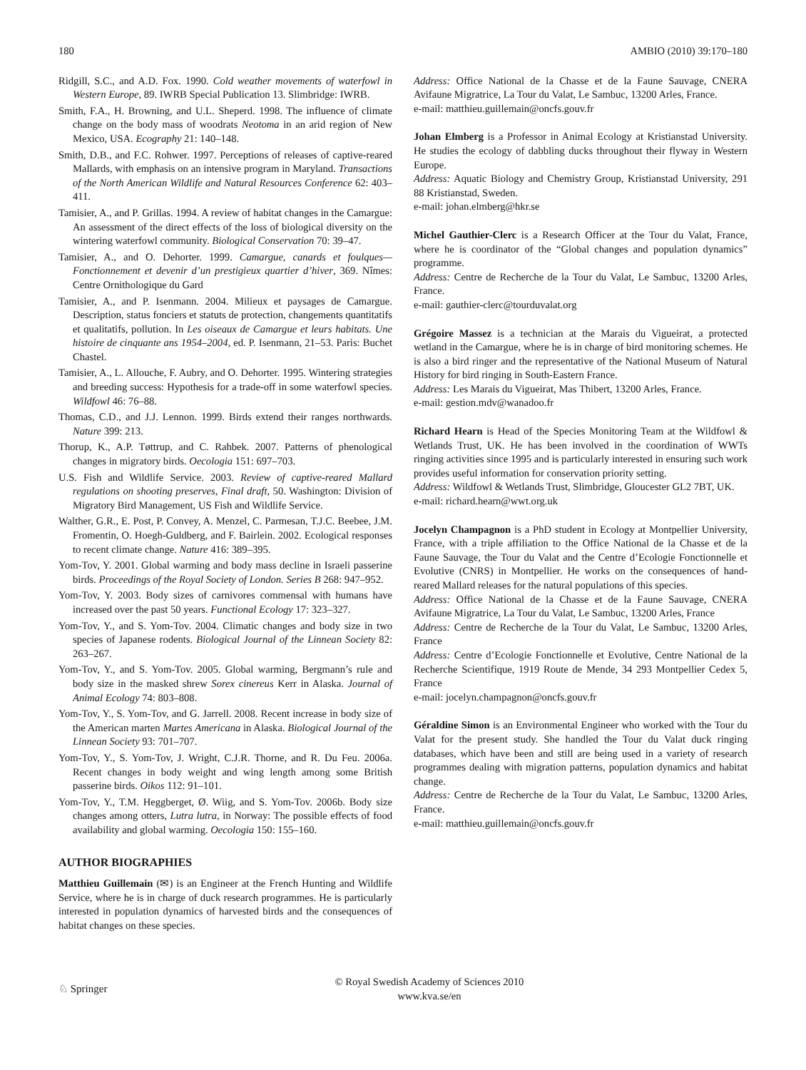180 AMBIO (2010) 39:170–180
Ridgill, S.C., and A.D. Fox. 1990. Cold weather movements of waterfowl in Western Europe, 89. IWRB Special Publication 13. Slimbridge: IWRB.
Smith, F.A., H. Browning, and U.L. Sheperd. 1998. The influence of climate change on the body mass of woodrats Neotoma in an arid region of New Mexico, USA. Ecography 21: 140–148.
Smith, D.B., and F.C. Rohwer. 1997. Perceptions of releases of captive-reared Mallards, with emphasis on an intensive program in Maryland. Transactions of the North American Wildlife and Natural Resources Conference 62: 403–411.
Tamisier, A., and P. Grillas. 1994. A review of habitat changes in the Camargue: An assessment of the direct effects of the loss of biological diversity on the wintering waterfowl community. Biological Conservation 70: 39–47.
Tamisier, A., and O. Dehorter. 1999. Camargue, canards et foulques—Fonctionnement et devenir d’un prestigieux quartier d’hiver, 369. Nîmes: Centre Ornithologique du Gard
Tamisier, A., and P. Isenmann. 2004. Milieux et paysages de Camargue. Description, status fonciers et statuts de protection, changements quantitatifs et qualitatifs, pollution. In Les oiseaux de Camargue et leurs habitats. Une histoire de cinquante ans 1954–2004, ed. P. Isenmann, 21–53. Paris: Buchet Chastel.
Tamisier, A., L. Allouche, F. Aubry, and O. Dehorter. 1995. Wintering strategies and breeding success: Hypothesis for a trade-off in some waterfowl species. Wildfowl 46: 76–88.
Thomas, C.D., and J.J. Lennon. 1999. Birds extend their ranges northwards. Nature 399: 213.
Thorup, K., A.P. Tøttrup, and C. Rahbek. 2007. Patterns of phenological changes in migratory birds. Oecologia 151: 697–703.
U.S. Fish and Wildlife Service. 2003. Review of captive-reared Mallard regulations on shooting preserves, Final draft, 50. Washington: Division of Migratory Bird Management, US Fish and Wildlife Service.
Walther, G.R., E. Post, P. Convey, A. Menzel, C. Parmesan, T.J.C. Beebee, J.M. Fromentin, O. Hoegh-Guldberg, and F. Bairlein. 2002. Ecological responses to recent climate change. Nature 416: 389–395.
Yom-Tov, Y. 2001. Global warming and body mass decline in Israeli passerine birds. Proceedings of the Royal Society of London. Series B 268: 947–952.
Yom-Tov, Y. 2003. Body sizes of carnivores commensal with humans have increased over the past 50 years. Functional Ecology 17: 323–327.
Yom-Tov, Y., and S. Yom-Tov. 2004. Climatic changes and body size in two species of Japanese rodents. Biological Journal of the Linnean Society 82: 263–267.
Yom-Tov, Y., and S. Yom-Tov. 2005. Global warming, Bergmann’s rule and body size in the masked shrew Sorex cinereus Kerr in Alaska. Journal of Animal Ecology 74: 803–808.
Yom-Tov, Y., S. Yom-Tov, and G. Jarrell. 2008. Recent increase in body size of the American marten Martes Americana in Alaska. Biological Journal of the Linnean Society 93: 701–707.
Yom-Tov, Y., S. Yom-Tov, J. Wright, C.J.R. Thorne, and R. Du Feu. 2006a. Recent changes in body weight and wing length among some British passerine birds. Oikos 112: 91–101.
Yom-Tov, Y., T.M. Heggberget, Ø. Wiig, and S. Yom-Tov. 2006b. Body size changes among otters, Lutra lutra, in Norway: The possible effects of food availability and global warming. Oecologia 150: 155–160.
AUTHOR BIOGRAPHIES
Matthieu Guillemain (✉) is an Engineer at the French Hunting and Wildlife Service, where he is in charge of duck research programmes. He is particularly interested in population dynamics of harvested birds and the consequences of habitat changes on these species.
Address: Office National de la Chasse et de la Faune Sauvage, CNERA Avifaune Migratrice, La Tour du Valat, Le Sambuc, 13200 Arles, France.
e-mail: matthieu.guillemain@oncfs.gouv.fr
Johan Elmberg is a Professor in Animal Ecology at Kristianstad University. He studies the ecology of dabbling ducks throughout their flyway in Western Europe.
Address: Aquatic Biology and Chemistry Group, Kristianstad University, 291 88 Kristianstad, Sweden.
e-mail: johan.elmberg@hkr.se
Michel Gauthier-Clerc is a Research Officer at the Tour du Valat, France, where he is coordinator of the “Global changes and population dynamics” programme.
Address: Centre de Recherche de la Tour du Valat, Le Sambuc, 13200 Arles, France.
e-mail: gauthier-clerc@tourduvalat.org
Grégoire Massez is a technician at the Marais du Vigueirat, a protected wetland in the Camargue, where he is in charge of bird monitoring schemes. He is also a bird ringer and the representative of the National Museum of Natural History for bird ringing in South-Eastern France.
Address: Les Marais du Vigueirat, Mas Thibert, 13200 Arles, France.
e-mail: gestion.mdv@wanadoo.fr
Richard Hearn is Head of the Species Monitoring Team at the Wildfowl & Wetlands Trust, UK. He has been involved in the coordination of WWTs ringing activities since 1995 and is particularly interested in ensuring such work provides useful information for conservation priority setting.
Address: Wildfowl & Wetlands Trust, Slimbridge, Gloucester GL2 7BT, UK.
e-mail: richard.hearn@wwt.org.uk
Jocelyn Champagnon is a PhD student in Ecology at Montpellier University, France, with a triple affiliation to the Office National de la Chasse et de la Faune Sauvage, the Tour du Valat and the Centre d’Ecologie Fonctionnelle et Evolutive (CNRS) in Montpellier. He works on the consequences of hand-reared Mallard releases for the natural populations of this species.
Address: Office National de la Chasse et de la Faune Sauvage, CNERA Avifaune Migratrice, La Tour du Valat, Le Sambuc, 13200 Arles, France
Address: Centre de Recherche de la Tour du Valat, Le Sambuc, 13200 Arles, France
Address: Centre d’Ecologie Fonctionnelle et Evolutive, Centre National de la Recherche Scientifique, 1919 Route de Mende, 34 293 Montpellier Cedex 5, France
e-mail: jocelyn.champagnon@oncfs.gouv.fr
Géraldine Simon is an Environmental Engineer who worked with the Tour du Valat for the present study. She handled the Tour du Valat duck ringing databases, which have been and still are being used in a variety of research programmes dealing with migration patterns, population dynamics and habitat change.
Address: Centre de Recherche de la Tour du Valat, Le Sambuc, 13200 Arles, France.
e-mail: matthieu.guillemain@oncfs.gouv.fr
♘ Springer
© Royal Swedish Academy of Sciences 2010
www.kva.se/en